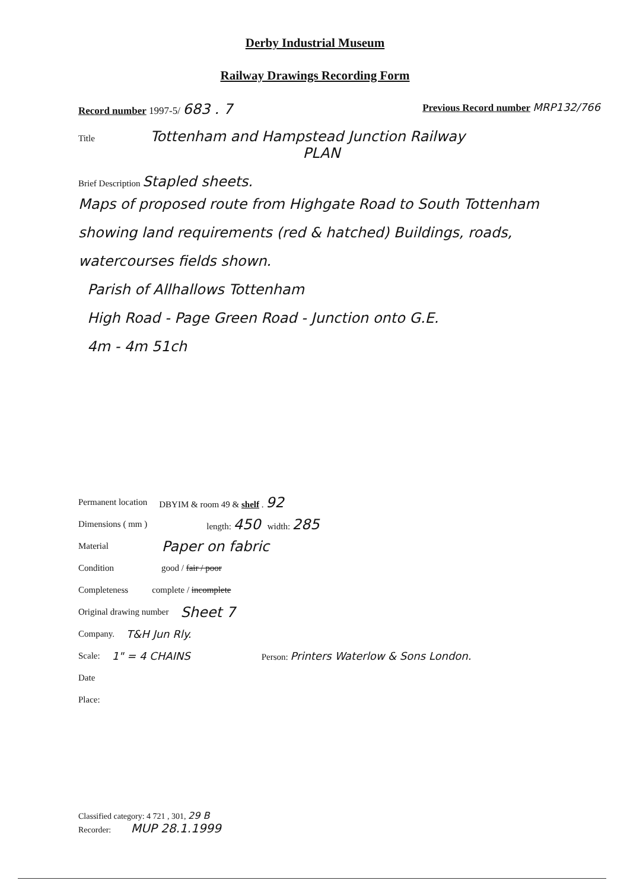Derby Industrial Museum
Railway Drawings Recording Form
Record number 1997-5/ 683 . 7 Previous Record number MRP132/766
Title Tottenham and Hampstead Junction Railway
PLAN
Brief Description Stapled sheets.
Maps of proposed route from Highgate Road to South Tottenham showing land requirements (red & hatched) Buildings, roads, watercourses fields shown.
Parish of Allhallows Tottenham
High Road - Page Green Road - Junction onto G.E.
4m - 4m 51ch
Permanent location DBYIM & room 49 & shelf . 92
Dimensions ( mm ) length: 450 width: 285
Material Paper on fabric
Condition good / fair / poor
Completeness complete / incomplete
Original drawing number Sheet 7
Company. T&H Jun Rly.
Scale: 1" = 4 CHAINS Person: Printers Waterlow & Sons London.
Date
Place:
Classified category: 4 721 , 301, 29 B
Recorder: MUP 28.1.1999